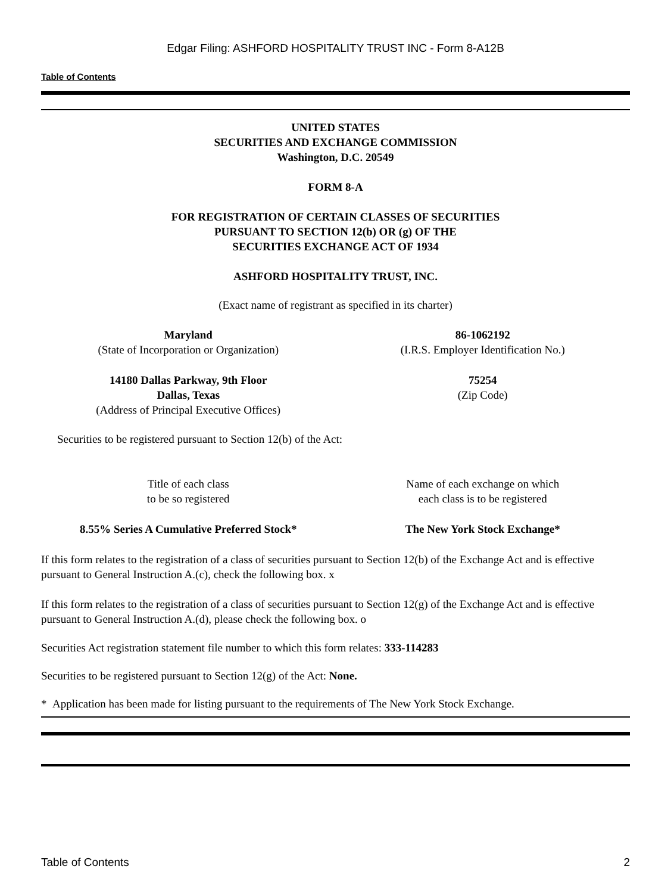Edgar Filing: ASHFORD HOSPITALITY TRUST INC - Form 8-A12B
Table of Contents
UNITED STATES
SECURITIES AND EXCHANGE COMMISSION
Washington, D.C. 20549
FORM 8-A
FOR REGISTRATION OF CERTAIN CLASSES OF SECURITIES
PURSUANT TO SECTION 12(b) OR (g) OF THE
SECURITIES EXCHANGE ACT OF 1934
ASHFORD HOSPITALITY TRUST, INC.
(Exact name of registrant as specified in its charter)
| Maryland (State of Incorporation or Organization) | 86-1062192 (I.R.S. Employer Identification No.) |
| 14180 Dallas Parkway, 9th Floor Dallas, Texas (Address of Principal Executive Offices) | 75254 (Zip Code) |
Securities to be registered pursuant to Section 12(b) of the Act:
| Title of each class to be so registered | Name of each exchange on which each class is to be registered |
| 8.55% Series A Cumulative Preferred Stock* | The New York Stock Exchange* |
If this form relates to the registration of a class of securities pursuant to Section 12(b) of the Exchange Act and is effective pursuant to General Instruction A.(c), check the following box. x
If this form relates to the registration of a class of securities pursuant to Section 12(g) of the Exchange Act and is effective pursuant to General Instruction A.(d), please check the following box. o
Securities Act registration statement file number to which this form relates: 333-114283
Securities to be registered pursuant to Section 12(g) of the Act: None.
* Application has been made for listing pursuant to the requirements of The New York Stock Exchange.
Table of Contents 2